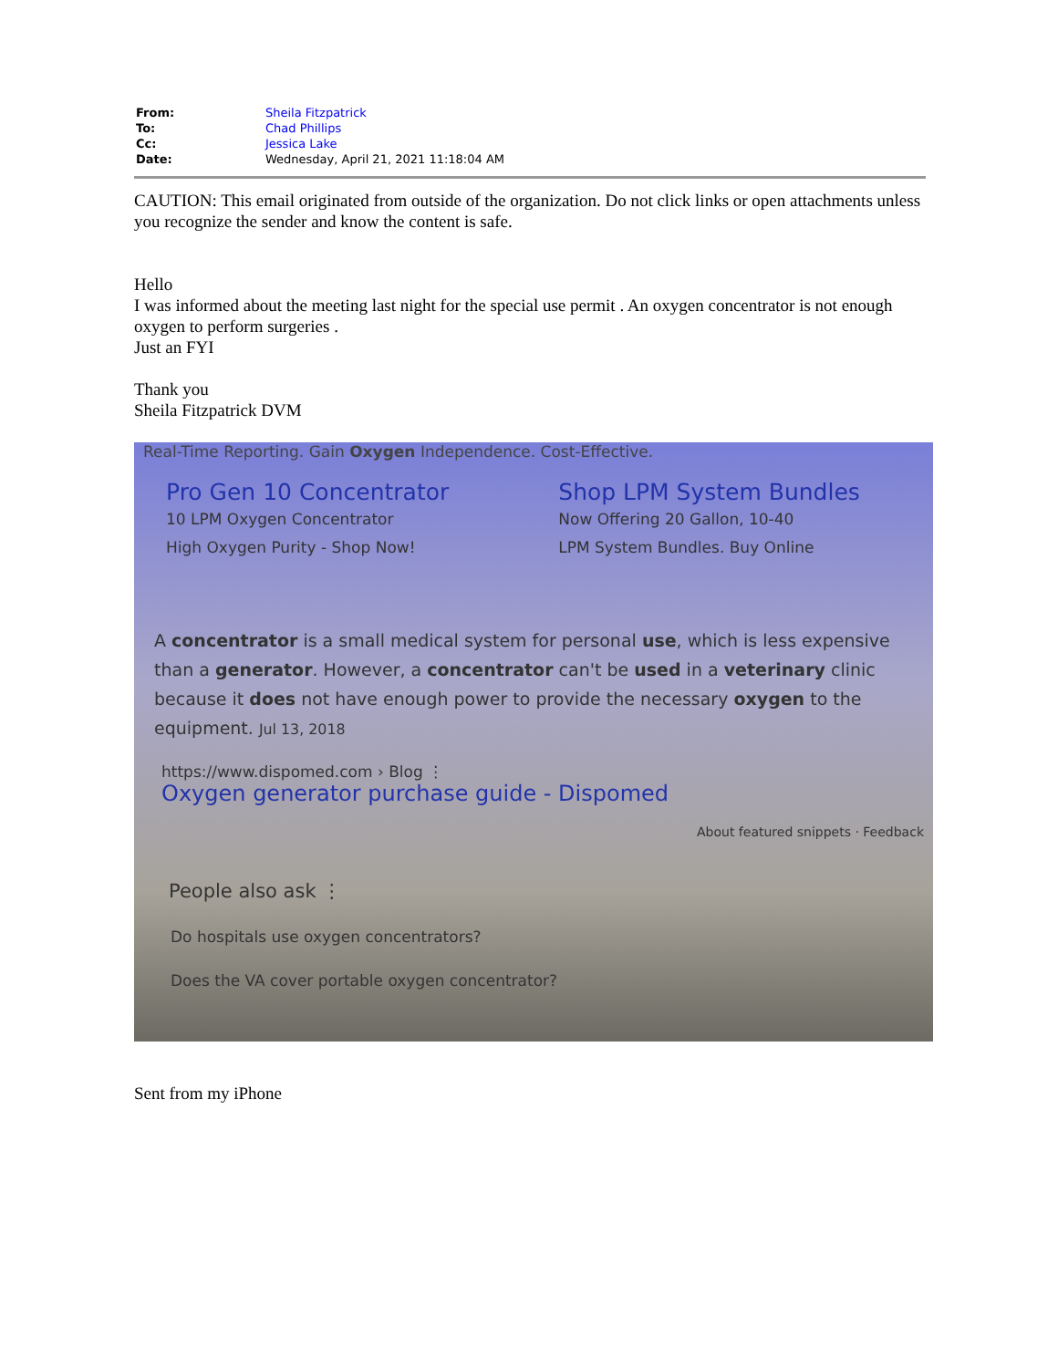| From: | Sheila Fitzpatrick |
| To: | Chad Phillips |
| Cc: | Jessica Lake |
| Date: | Wednesday, April 21, 2021 11:18:04 AM |
CAUTION: This email originated from outside of the organization. Do not click links or open attachments unless you recognize the sender and know the content is safe.
Hello
I was informed about the meeting last night for the special use permit . An oxygen concentrator is not enough oxygen to perform surgeries .
Just an FYI
Thank you
Sheila Fitzpatrick DVM
Real-Time Reporting. Gain Oxygen Independence. Cost-Effective.
Pro Gen 10 Concentrator
10 LPM Oxygen Concentrator
High Oxygen Purity - Shop Now!
Shop LPM System Bundles
Now Offering 20 Gallon, 10-40
LPM System Bundles. Buy Online
A concentrator is a small medical system for personal use, which is less expensive than a generator. However, a concentrator can't be used in a veterinary clinic because it does not have enough power to provide the necessary oxygen to the equipment. Jul 13, 2018
https://www.dispomed.com › Blog ⋮
Oxygen generator purchase guide - Dispomed
About featured snippets · Feedback
People also ask ⋮
Do hospitals use oxygen concentrators?
Does the VA cover portable oxygen concentrator?
Sent from my iPhone